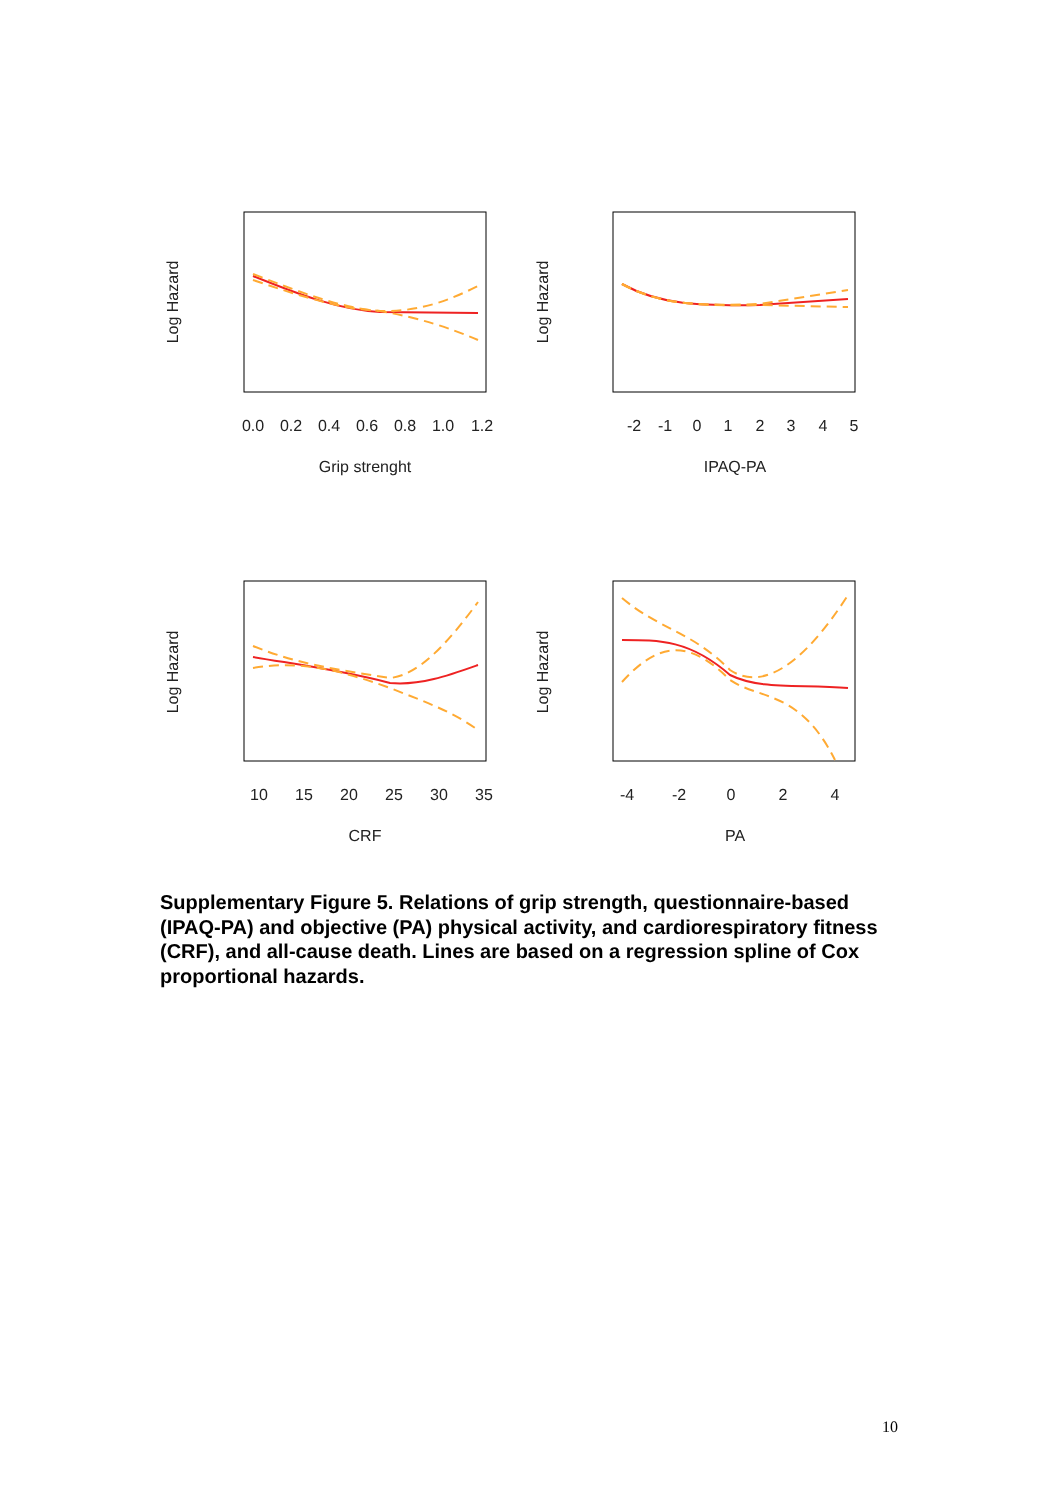0.0
0.2
0.4
0.6
0.8
1.0
1.2
Grip strenght
-2
-1
0
1
2
3
4
5
IPAQ-PA
10
15
20
25
30
35
CRF
-4
-2
0
2
4
PA
Log Hazard
Log Hazard
Log Hazard
Log Hazard
Supplementary Figure 5. Relations of grip strength, questionnaire-based (IPAQ-PA) and objective (PA) physical activity, and cardiorespiratory fitness (CRF), and all-cause death. Lines are based on a regression spline of Cox proportional hazards.
10